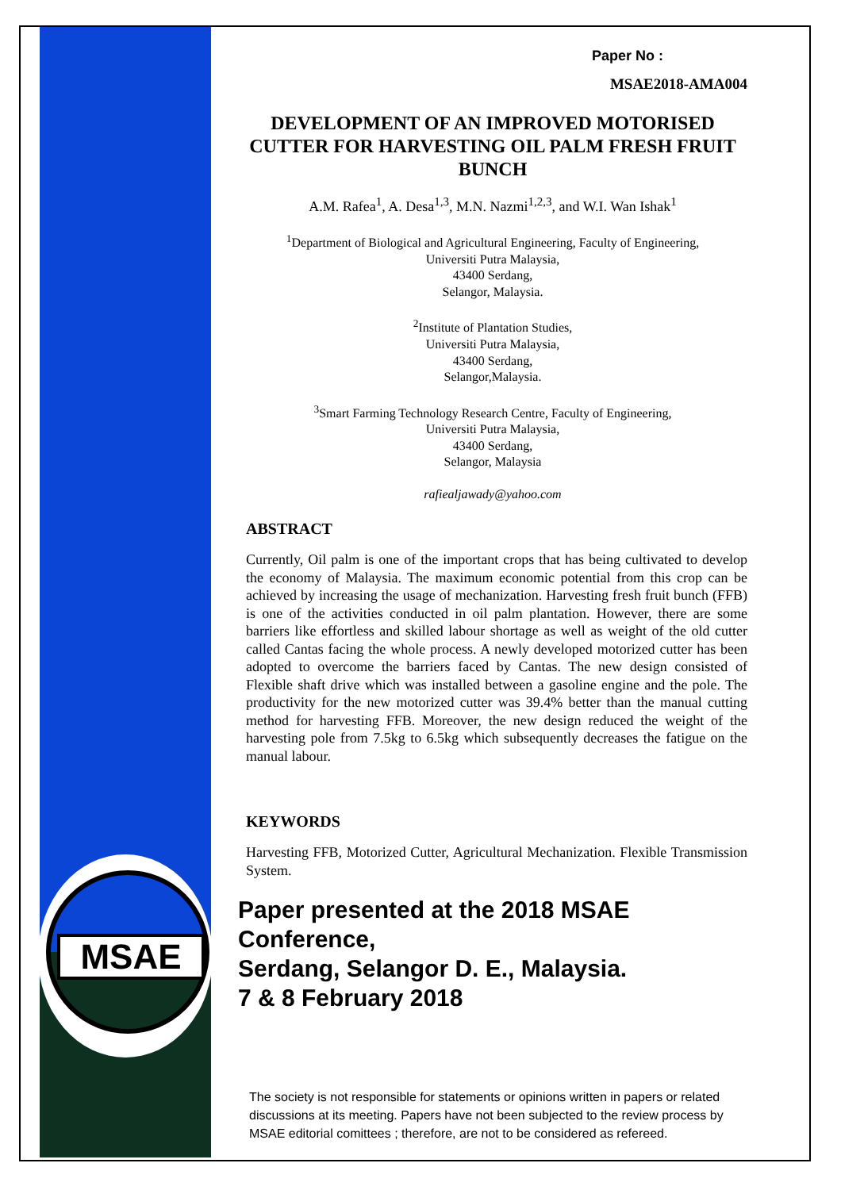MSAE
Paper No :
MSAE2018-AMA004
DEVELOPMENT OF AN IMPROVED MOTORISED CUTTER FOR HARVESTING OIL PALM FRESH FRUIT BUNCH
A.M. Rafea<sup>1</sup>, A. Desa<sup>1,3</sup>, M.N. Nazmi<sup>1,2,3</sup>, and W.I. Wan Ishak<sup>1</sup>
<sup>1</sup> Department of Biological and Agricultural Engineering, Faculty of Engineering,
Universiti Putra Malaysia,
43400 Serdang,
Selangor, Malaysia.
<sup>2</sup> Institute of Plantation Studies,
Universiti Putra Malaysia,
43400 Serdang,
Selangor,Malaysia.
<sup>3</sup> Smart Farming Technology Research Centre, Faculty of Engineering,
Universiti Putra Malaysia,
43400 Serdang,
Selangor, Malaysia
rafiealjawady@yahoo.com
ABSTRACT
Currently, Oil palm is one of the important crops that has being cultivated to develop the economy of Malaysia. The maximum economic potential from this crop can be achieved by increasing the usage of mechanization. Harvesting fresh fruit bunch (FFB) is one of the activities conducted in oil palm plantation. However, there are some barriers like effortless and skilled labour shortage as well as weight of the old cutter called Cantas facing the whole process. A newly developed motorized cutter has been adopted to overcome the barriers faced by Cantas. The new design consisted of Flexible shaft drive which was installed between a gasoline engine and the pole. The productivity for the new motorized cutter was 39.4% better than the manual cutting method for harvesting FFB. Moreover, the new design reduced the weight of the harvesting pole from 7.5kg to 6.5kg which subsequently decreases the fatigue on the manual labour.
KEYWORDS
Harvesting FFB, Motorized Cutter, Agricultural Mechanization. Flexible Transmission System.
Paper presented at the 2018 MSAE Conference,
Serdang, Selangor D. E., Malaysia.
7 & 8 February 2018
The society is not responsible for statements or opinions written in papers or related discussions at its meeting. Papers have not been subjected to the review process by MSAE editorial comittees ; therefore, are not to be considered as refereed.